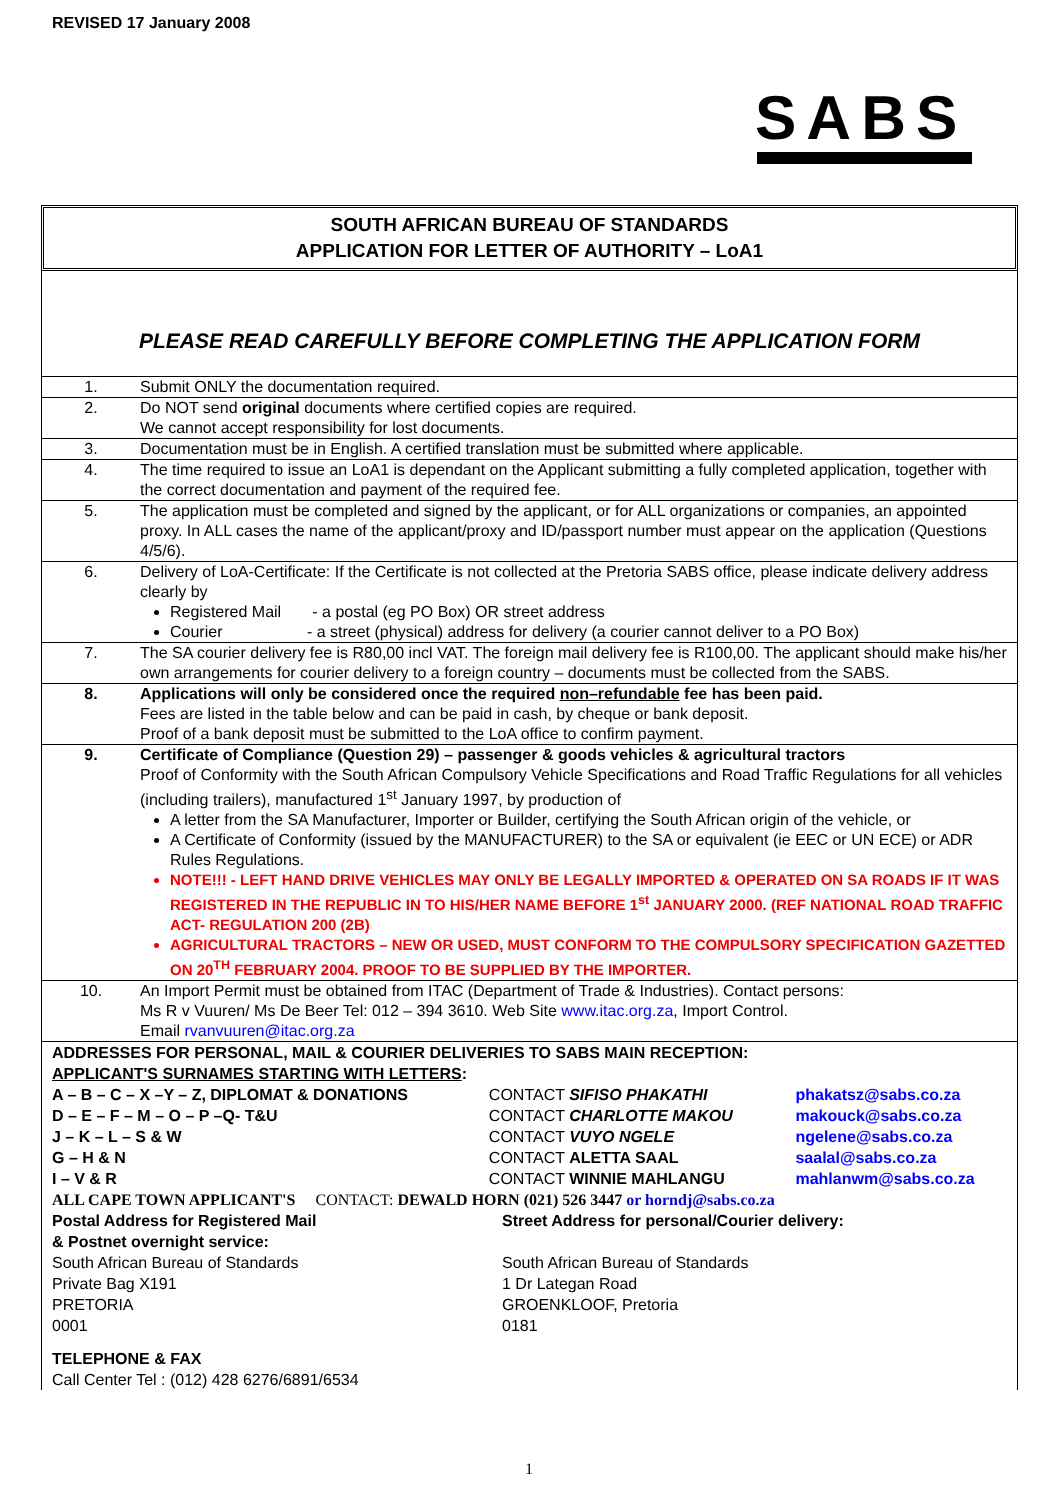REVISED 17 January 2008
SABS
SOUTH AFRICAN BUREAU OF STANDARDS
APPLICATION FOR LETTER OF AUTHORITY – LoA1
PLEASE READ CAREFULLY BEFORE COMPLETING THE APPLICATION FORM
| 1. | Submit ONLY the documentation required. |
| 2. | Do NOT send original documents where certified copies are required. We cannot accept responsibility for lost documents. |
| 3. | Documentation must be in English. A certified translation must be submitted where applicable. |
| 4. | The time required to issue an LoA1 is dependant on the Applicant submitting a fully completed application, together with the correct documentation and payment of the required fee. |
| 5. | The application must be completed and signed by the applicant, or for ALL organizations or companies, an appointed proxy. In ALL cases the name of the applicant/proxy and ID/passport number must appear on the application (Questions 4/5/6). |
| 6. | Delivery of LoA-Certificate: If the Certificate is not collected at the Pretoria SABS office, please indicate delivery address clearly by Registered Mail - a postal (eg PO Box) OR street address Courier - a street (physical) address for delivery (a courier cannot deliver to a PO Box) |
| 7. | The SA courier delivery fee is R80,00 incl VAT. The foreign mail delivery fee is R100,00. The applicant should make his/her own arrangements for courier delivery to a foreign country – documents must be collected from the SABS. |
| 8. | Applications will only be considered once the required non–refundable fee has been paid. Fees are listed in the table below and can be paid in cash, by cheque or bank deposit. Proof of a bank deposit must be submitted to the LoA office to confirm payment. |
| 9. | Certificate of Compliance (Question 29) – passenger & goods vehicles & agricultural tractors Proof of Conformity with the South African Compulsory Vehicle Specifications and Road Traffic Regulations for all vehicles (including trailers), manufactured 1<sup>st</sup> January 1997, by production of A letter from the SA Manufacturer, Importer or Builder, certifying the South African origin of the vehicle, or A Certificate of Conformity (issued by the MANUFACTURER) to the SA or equivalent (ie EEC or UN ECE) or ADR Rules Regulations. NOTE!!! - LEFT HAND DRIVE VEHICLES MAY ONLY BE LEGALLY IMPORTED & OPERATED ON SA ROADS IF IT WAS REGISTERED IN THE REPUBLIC IN TO HIS/HER NAME BEFORE 1<sup>st</sup> JANUARY 2000. (REF NATIONAL ROAD TRAFFIC ACT- REGULATION 200 (2B) AGRICULTURAL TRACTORS – NEW OR USED, MUST CONFORM TO THE COMPULSORY SPECIFICATION GAZETTED ON 20<sup>TH</sup> FEBRUARY 2004. PROOF TO BE SUPPLIED BY THE IMPORTER. |
| 10. | An Import Permit must be obtained from ITAC (Department of Trade & Industries). Contact persons: Ms R v Vuuren/ Ms De Beer Tel: 012 – 394 3610. Web Site www.itac.org.za , Import Control. Email rvanvuuren@itac.org.za |
ADDRESSES FOR PERSONAL, MAIL & COURIER DELIVERIES TO SABS MAIN RECEPTION:
APPLICANT'S SURNAMES STARTING WITH LETTERS:
| A – B – C – X –Y – Z, DIPLOMAT & DONATIONS | CONTACT SIFISO PHAKATHI | phakatsz@sabs.co.za |
| D – E – F – M – O – P –Q- T&U | CONTACT CHARLOTTE MAKOU | makouck@sabs.co.za |
| J – K – L – S & W | CONTACT VUYO NGELE | ngelene@sabs.co.za |
| G – H & N | CONTACT ALETTA SAAL | saalal@sabs.co.za |
| I – V & R | CONTACT WINNIE MAHLANGU | mahlanwm@sabs.co.za |
ALL CAPE TOWN APPLICANT'S CONTACT: DEWALD HORN (021) 526 3447 or horndj@sabs.co.za
| Postal Address for Registered Mail & Postnet overnight service: | Street Address for personal/Courier delivery: |
| South African Bureau of Standards Private Bag X191 PRETORIA 0001 | South African Bureau of Standards 1 Dr Lategan Road GROENKLOOF, Pretoria 0181 |
TELEPHONE & FAX
Call Center Tel : (012) 428 6276/6891/6534
1